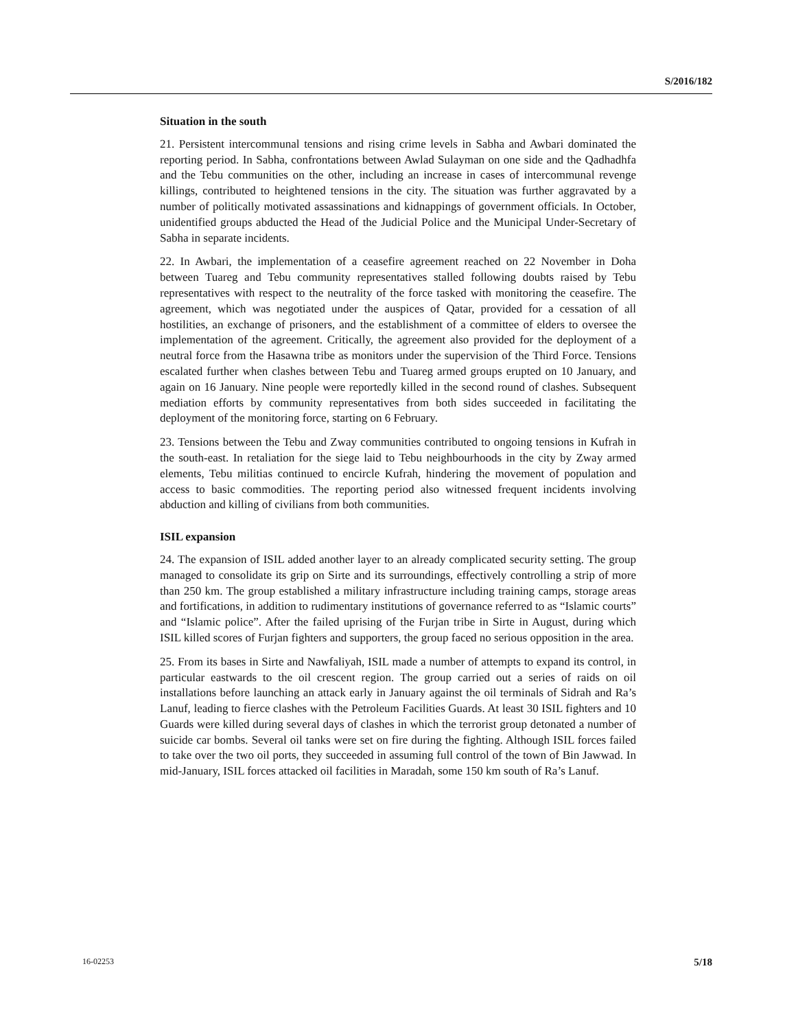S/2016/182
Situation in the south
21. Persistent intercommunal tensions and rising crime levels in Sabha and Awbari dominated the reporting period. In Sabha, confrontations between Awlad Sulayman on one side and the Qadhadhfa and the Tebu communities on the other, including an increase in cases of intercommunal revenge killings, contributed to heightened tensions in the city. The situation was further aggravated by a number of politically motivated assassinations and kidnappings of government officials. In October, unidentified groups abducted the Head of the Judicial Police and the Municipal Under-Secretary of Sabha in separate incidents.
22. In Awbari, the implementation of a ceasefire agreement reached on 22 November in Doha between Tuareg and Tebu community representatives stalled following doubts raised by Tebu representatives with respect to the neutrality of the force tasked with monitoring the ceasefire. The agreement, which was negotiated under the auspices of Qatar, provided for a cessation of all hostilities, an exchange of prisoners, and the establishment of a committee of elders to oversee the implementation of the agreement. Critically, the agreement also provided for the deployment of a neutral force from the Hasawna tribe as monitors under the supervision of the Third Force. Tensions escalated further when clashes between Tebu and Tuareg armed groups erupted on 10 January, and again on 16 January. Nine people were reportedly killed in the second round of clashes. Subsequent mediation efforts by community representatives from both sides succeeded in facilitating the deployment of the monitoring force, starting on 6 February.
23. Tensions between the Tebu and Zway communities contributed to ongoing tensions in Kufrah in the south-east. In retaliation for the siege laid to Tebu neighbourhoods in the city by Zway armed elements, Tebu militias continued to encircle Kufrah, hindering the movement of population and access to basic commodities. The reporting period also witnessed frequent incidents involving abduction and killing of civilians from both communities.
ISIL expansion
24. The expansion of ISIL added another layer to an already complicated security setting. The group managed to consolidate its grip on Sirte and its surroundings, effectively controlling a strip of more than 250 km. The group established a military infrastructure including training camps, storage areas and fortifications, in addition to rudimentary institutions of governance referred to as “Islamic courts” and “Islamic police”. After the failed uprising of the Furjan tribe in Sirte in August, during which ISIL killed scores of Furjan fighters and supporters, the group faced no serious opposition in the area.
25. From its bases in Sirte and Nawfaliyah, ISIL made a number of attempts to expand its control, in particular eastwards to the oil crescent region. The group carried out a series of raids on oil installations before launching an attack early in January against the oil terminals of Sidrah and Ra’s Lanuf, leading to fierce clashes with the Petroleum Facilities Guards. At least 30 ISIL fighters and 10 Guards were killed during several days of clashes in which the terrorist group detonated a number of suicide car bombs. Several oil tanks were set on fire during the fighting. Although ISIL forces failed to take over the two oil ports, they succeeded in assuming full control of the town of Bin Jawwad. In mid-January, ISIL forces attacked oil facilities in Maradah, some 150 km south of Ra’s Lanuf.
16-02253 5/18